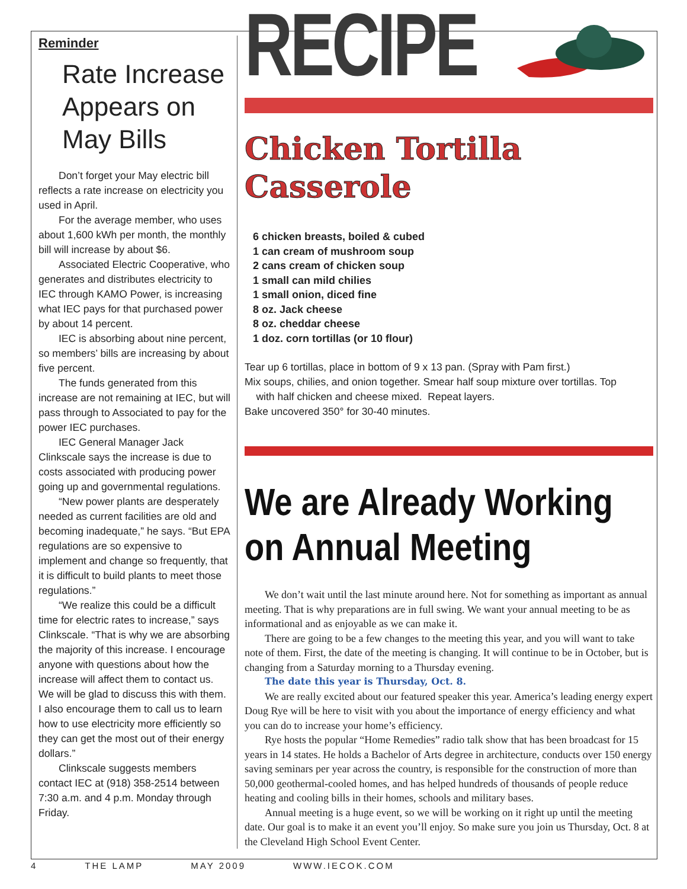Reminder
Rate Increase Appears on May Bills
Don’t forget your May electric bill reflects a rate increase on electricity you used in April.
For the average member, who uses about 1,600 kWh per month, the monthly bill will increase by about $6.
Associated Electric Cooperative, who generates and distributes electricity to IEC through KAMO Power, is increasing what IEC pays for that purchased power by about 14 percent.
IEC is absorbing about nine percent, so members’ bills are increasing by about five percent.
The funds generated from this increase are not remaining at IEC, but will pass through to Associated to pay for the power IEC purchases.
IEC General Manager Jack Clinkscale says the increase is due to costs associated with producing power going up and governmental regulations.
“New power plants are desperately needed as current facilities are old and becoming inadequate,” he says. “But EPA regulations are so expensive to implement and change so frequently, that it is difficult to build plants to meet those regulations.”
“We realize this could be a difficult time for electric rates to increase,” says Clinkscale. “That is why we are absorbing the majority of this increase. I encourage anyone with questions about how the increase will affect them to contact us. We will be glad to discuss this with them. I also encourage them to call us to learn how to use electricity more efficiently so they can get the most out of their energy dollars.”
Clinkscale suggests members contact IEC at (918) 358-2514 between 7:30 a.m. and 4 p.m. Monday through Friday.
RECIPE
Chicken Tortilla
Casserole
6 chicken breasts, boiled & cubed
1 can cream of mushroom soup
2 cans cream of chicken soup
1 small can mild chilies
1 small onion, diced fine
8 oz. Jack cheese
8 oz. cheddar cheese
1 doz. corn tortillas (or 10 flour)
Tear up 6 tortillas, place in bottom of 9 x 13 pan. (Spray with Pam first.)
Mix soups, chilies, and onion together. Smear half soup mixture over tortillas. Top
with half chicken and cheese mixed. Repeat layers.
Bake uncovered 350° for 30-40 minutes.
We are Already Working
on Annual Meeting
We don’t wait until the last minute around here. Not for something as important as annual meeting. That is why preparations are in full swing. We want your annual meeting to be as informational and as enjoyable as we can make it.
There are going to be a few changes to the meeting this year, and you will want to take note of them. First, the date of the meeting is changing. It will continue to be in October, but is changing from a Saturday morning to a Thursday evening.
The date this year is Thursday, Oct. 8.
We are really excited about our featured speaker this year. America’s leading energy expert Doug Rye will be here to visit with you about the importance of energy efficiency and what you can do to increase your home’s efficiency.
Rye hosts the popular “Home Remedies” radio talk show that has been broadcast for 15 years in 14 states. He holds a Bachelor of Arts degree in architecture, conducts over 150 energy saving seminars per year across the country, is responsible for the construction of more than 50,000 geothermal-cooled homes, and has helped hundreds of thousands of people reduce heating and cooling bills in their homes, schools and military bases.
Annual meeting is a huge event, so we will be working on it right up until the meeting date. Our goal is to make it an event you’ll enjoy. So make sure you join us Thursday, Oct. 8 at the Cleveland High School Event Center.
4 THE LAMP MAY 2009 WWW.IECOK.COM